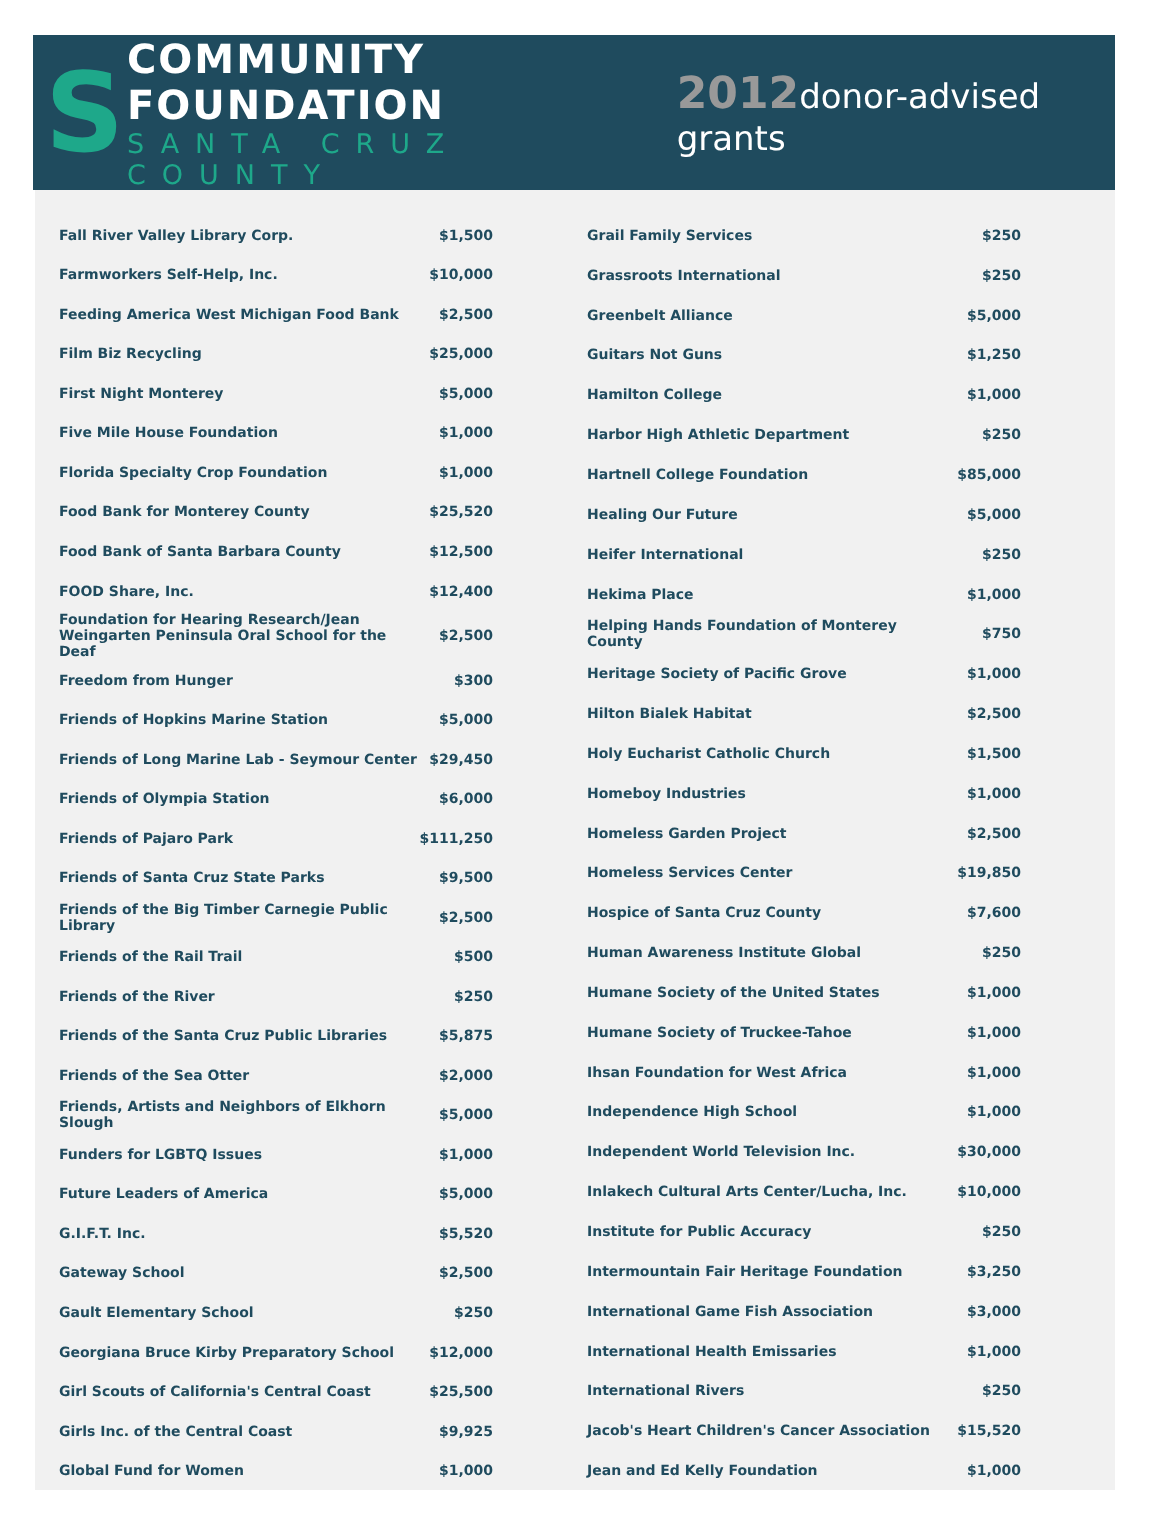S
COMMUNITY FOUNDATION
SANTA CRUZ COUNTY
2012donor-advised grants
| Fall River Valley Library Corp. | $1,500 |
| Farmworkers Self-Help, Inc. | $10,000 |
| Feeding America West Michigan Food Bank | $2,500 |
| Film Biz Recycling | $25,000 |
| First Night Monterey | $5,000 |
| Five Mile House Foundation | $1,000 |
| Florida Specialty Crop Foundation | $1,000 |
| Food Bank for Monterey County | $25,520 |
| Food Bank of Santa Barbara County | $12,500 |
| FOOD Share, Inc. | $12,400 |
| Foundation for Hearing Research/Jean Weingarten Peninsula Oral School for the Deaf | $2,500 |
| Freedom from Hunger | $300 |
| Friends of Hopkins Marine Station | $5,000 |
| Friends of Long Marine Lab - Seymour Center | $29,450 |
| Friends of Olympia Station | $6,000 |
| Friends of Pajaro Park | $111,250 |
| Friends of Santa Cruz State Parks | $9,500 |
| Friends of the Big Timber Carnegie Public Library | $2,500 |
| Friends of the Rail Trail | $500 |
| Friends of the River | $250 |
| Friends of the Santa Cruz Public Libraries | $5,875 |
| Friends of the Sea Otter | $2,000 |
| Friends, Artists and Neighbors of Elkhorn Slough | $5,000 |
| Funders for LGBTQ Issues | $1,000 |
| Future Leaders of America | $5,000 |
| G.I.F.T. Inc. | $5,520 |
| Gateway School | $2,500 |
| Gault Elementary School | $250 |
| Georgiana Bruce Kirby Preparatory School | $12,000 |
| Girl Scouts of California's Central Coast | $25,500 |
| Girls Inc. of the Central Coast | $9,925 |
| Global Fund for Women | $1,000 |
| Grail Family Services | $250 |
| Grassroots International | $250 |
| Greenbelt Alliance | $5,000 |
| Guitars Not Guns | $1,250 |
| Hamilton College | $1,000 |
| Harbor High Athletic Department | $250 |
| Hartnell College Foundation | $85,000 |
| Healing Our Future | $5,000 |
| Heifer International | $250 |
| Hekima Place | $1,000 |
| Helping Hands Foundation of Monterey County | $750 |
| Heritage Society of Pacific Grove | $1,000 |
| Hilton Bialek Habitat | $2,500 |
| Holy Eucharist Catholic Church | $1,500 |
| Homeboy Industries | $1,000 |
| Homeless Garden Project | $2,500 |
| Homeless Services Center | $19,850 |
| Hospice of Santa Cruz County | $7,600 |
| Human Awareness Institute Global | $250 |
| Humane Society of the United States | $1,000 |
| Humane Society of Truckee-Tahoe | $1,000 |
| Ihsan Foundation for West Africa | $1,000 |
| Independence High School | $1,000 |
| Independent World Television Inc. | $30,000 |
| Inlakech Cultural Arts Center/Lucha, Inc. | $10,000 |
| Institute for Public Accuracy | $250 |
| Intermountain Fair Heritage Foundation | $3,250 |
| International Game Fish Association | $3,000 |
| International Health Emissaries | $1,000 |
| International Rivers | $250 |
| Jacob's Heart Children's Cancer Association | $15,520 |
| Jean and Ed Kelly Foundation | $1,000 |